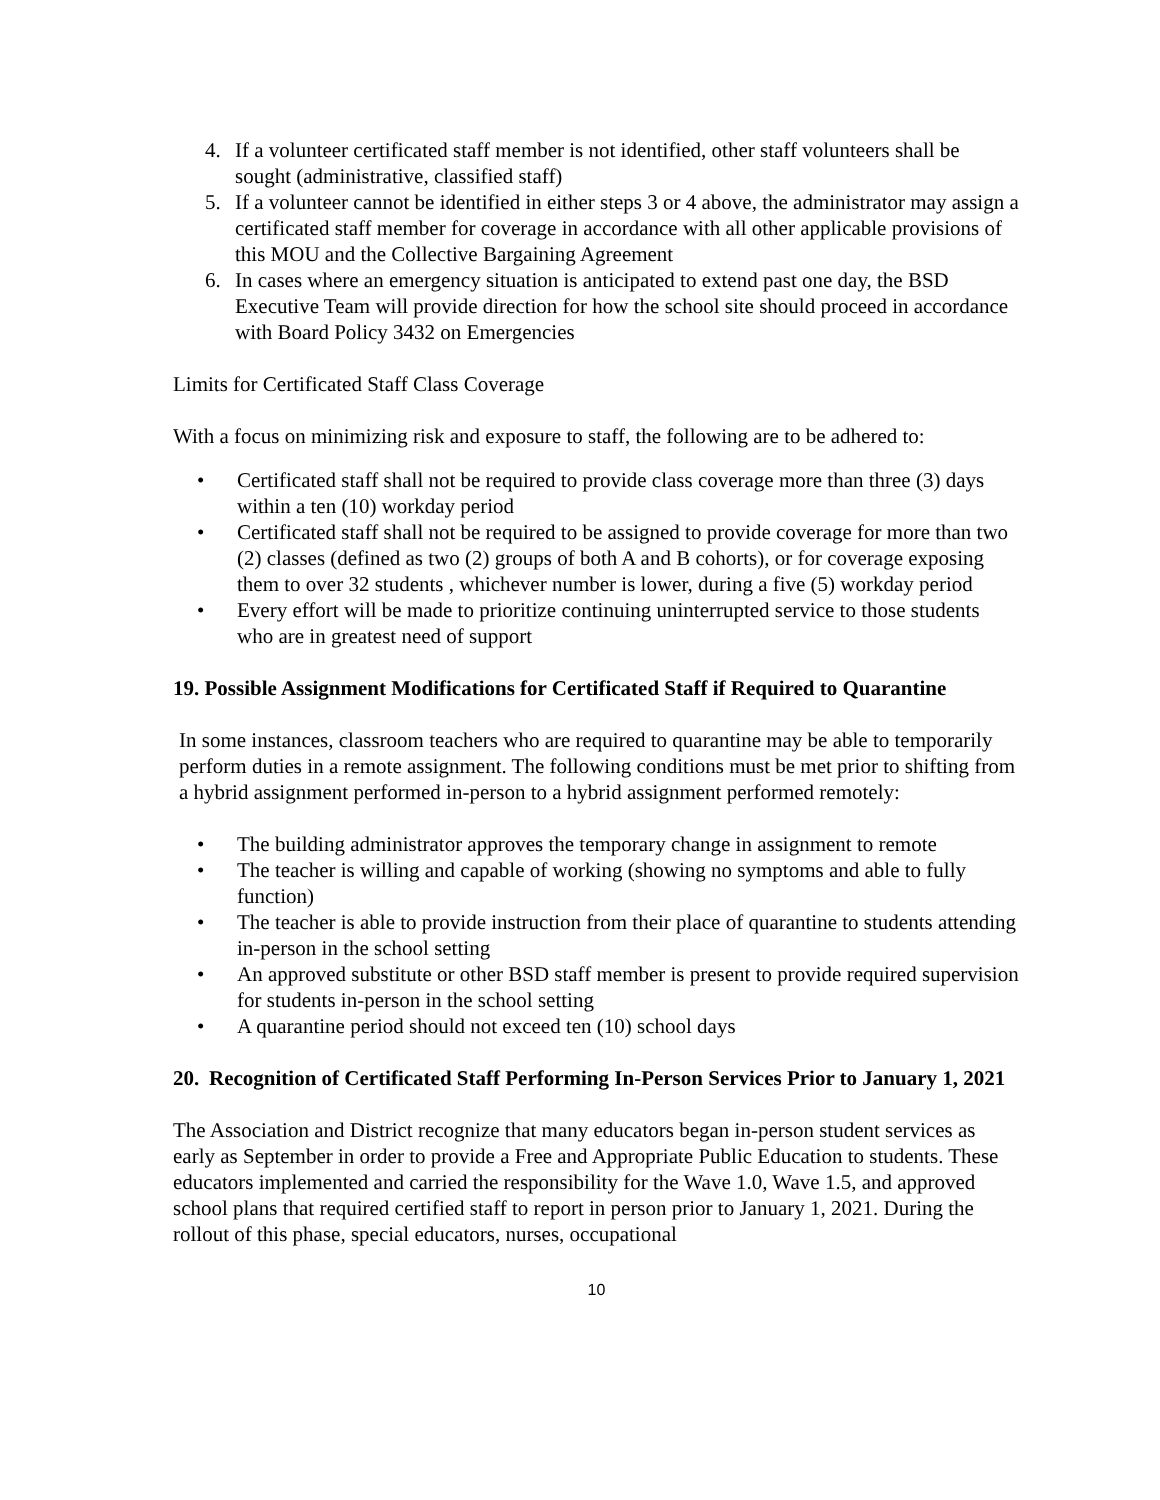4. If a volunteer certificated staff member is not identified, other staff volunteers shall be sought (administrative, classified staff)
5. If a volunteer cannot be identified in either steps 3 or 4 above, the administrator may assign a certificated staff member for coverage in accordance with all other applicable provisions of this MOU and the Collective Bargaining Agreement
6. In cases where an emergency situation is anticipated to extend past one day, the BSD Executive Team will provide direction for how the school site should proceed in accordance with Board Policy 3432 on Emergencies
Limits for Certificated Staff Class Coverage
With a focus on minimizing risk and exposure to staff, the following are to be adhered to:
• Certificated staff shall not be required to provide class coverage more than three (3) days within a ten (10) workday period
• Certificated staff shall not be required to be assigned to provide coverage for more than two (2) classes (defined as two (2) groups of both A and B cohorts), or for coverage exposing them to over 32 students , whichever number is lower, during a five (5) workday period
• Every effort will be made to prioritize continuing uninterrupted service to those students who are in greatest need of support
19. Possible Assignment Modifications for Certificated Staff if Required to Quarantine
In some instances, classroom teachers who are required to quarantine may be able to temporarily perform duties in a remote assignment. The following conditions must be met prior to shifting from a hybrid assignment performed in-person to a hybrid assignment performed remotely:
• The building administrator approves the temporary change in assignment to remote
• The teacher is willing and capable of working (showing no symptoms and able to fully function)
• The teacher is able to provide instruction from their place of quarantine to students attending in-person in the school setting
• An approved substitute or other BSD staff member is present to provide required supervision for students in-person in the school setting
• A quarantine period should not exceed ten (10) school days
20. Recognition of Certificated Staff Performing In-Person Services Prior to January 1, 2021
The Association and District recognize that many educators began in-person student services as early as September in order to provide a Free and Appropriate Public Education to students. These educators implemented and carried the responsibility for the Wave 1.0, Wave 1.5, and approved school plans that required certified staff to report in person prior to January 1, 2021. During the rollout of this phase, special educators, nurses, occupational
10